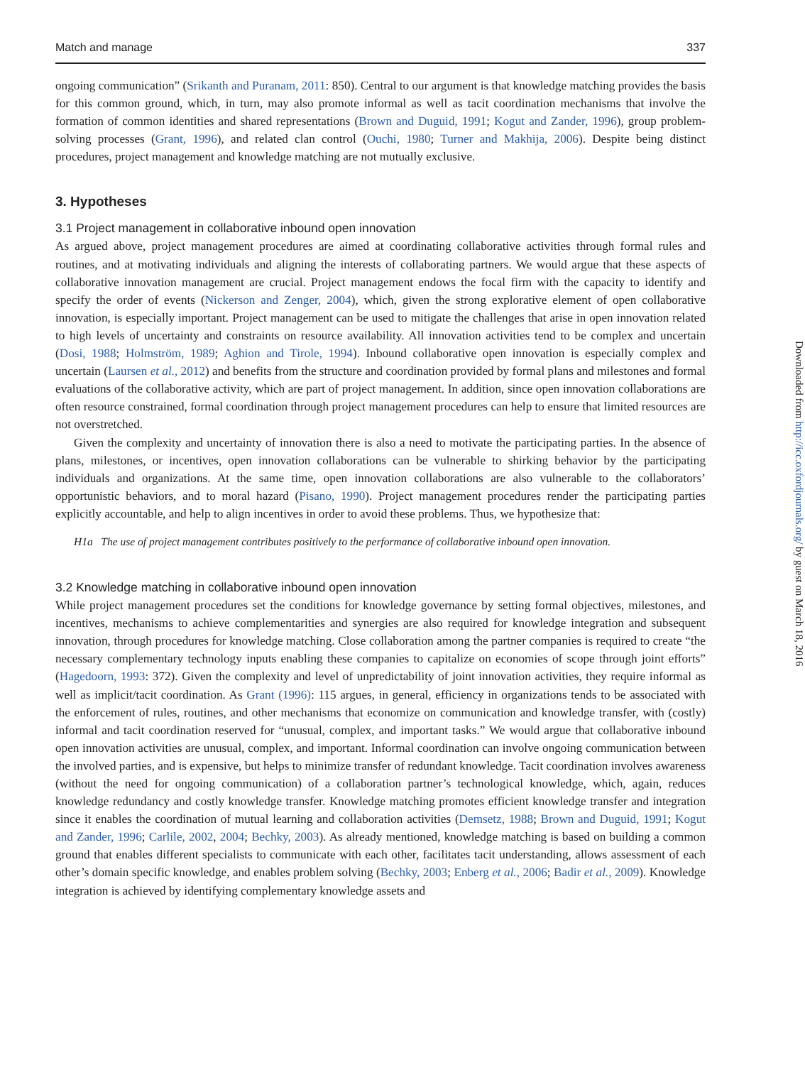Match and manage 337
ongoing communication” (Srikanth and Puranam, 2011: 850). Central to our argument is that knowledge matching provides the basis for this common ground, which, in turn, may also promote informal as well as tacit coordination mechanisms that involve the formation of common identities and shared representations (Brown and Duguid, 1991; Kogut and Zander, 1996), group problem-solving processes (Grant, 1996), and related clan control (Ouchi, 1980; Turner and Makhija, 2006). Despite being distinct procedures, project management and knowledge matching are not mutually exclusive.
3. Hypotheses
3.1 Project management in collaborative inbound open innovation
As argued above, project management procedures are aimed at coordinating collaborative activities through formal rules and routines, and at motivating individuals and aligning the interests of collaborating partners. We would argue that these aspects of collaborative innovation management are crucial. Project management endows the focal firm with the capacity to identify and specify the order of events (Nickerson and Zenger, 2004), which, given the strong explorative element of open collaborative innovation, is especially important. Project management can be used to mitigate the challenges that arise in open innovation related to high levels of uncertainty and constraints on resource availability. All innovation activities tend to be complex and uncertain (Dosi, 1988; Holmström, 1989; Aghion and Tirole, 1994). Inbound collaborative open innovation is especially complex and uncertain (Laursen et al., 2012) and benefits from the structure and coordination provided by formal plans and milestones and formal evaluations of the collaborative activity, which are part of project management. In addition, since open innovation collaborations are often resource constrained, formal coordination through project management procedures can help to ensure that limited resources are not overstretched.
Given the complexity and uncertainty of innovation there is also a need to motivate the participating parties. In the absence of plans, milestones, or incentives, open innovation collaborations can be vulnerable to shirking behavior by the participating individuals and organizations. At the same time, open innovation collaborations are also vulnerable to the collaborators’ opportunistic behaviors, and to moral hazard (Pisano, 1990). Project management procedures render the participating parties explicitly accountable, and help to align incentives in order to avoid these problems. Thus, we hypothesize that:
H1a The use of project management contributes positively to the performance of collaborative inbound open innovation.
3.2 Knowledge matching in collaborative inbound open innovation
While project management procedures set the conditions for knowledge governance by setting formal objectives, milestones, and incentives, mechanisms to achieve complementarities and synergies are also required for knowledge integration and subsequent innovation, through procedures for knowledge matching. Close collaboration among the partner companies is required to create “the necessary complementary technology inputs enabling these companies to capitalize on economies of scope through joint efforts” (Hagedoorn, 1993: 372). Given the complexity and level of unpredictability of joint innovation activities, they require informal as well as implicit/tacit coordination. As Grant (1996): 115 argues, in general, efficiency in organizations tends to be associated with the enforcement of rules, routines, and other mechanisms that economize on communication and knowledge transfer, with (costly) informal and tacit coordination reserved for “unusual, complex, and important tasks.” We would argue that collaborative inbound open innovation activities are unusual, complex, and important. Informal coordination can involve ongoing communication between the involved parties, and is expensive, but helps to minimize transfer of redundant knowledge. Tacit coordination involves awareness (without the need for ongoing communication) of a collaboration partner’s technological knowledge, which, again, reduces knowledge redundancy and costly knowledge transfer. Knowledge matching promotes efficient knowledge transfer and integration since it enables the coordination of mutual learning and collaboration activities (Demsetz, 1988; Brown and Duguid, 1991; Kogut and Zander, 1996; Carlile, 2002, 2004; Bechky, 2003). As already mentioned, knowledge matching is based on building a common ground that enables different specialists to communicate with each other, facilitates tacit understanding, allows assessment of each other’s domain specific knowledge, and enables problem solving (Bechky, 2003; Enberg et al., 2006; Badir et al., 2009). Knowledge integration is achieved by identifying complementary knowledge assets and
Downloaded from http://icc.oxfordjournals.org/ by guest on March 18, 2016